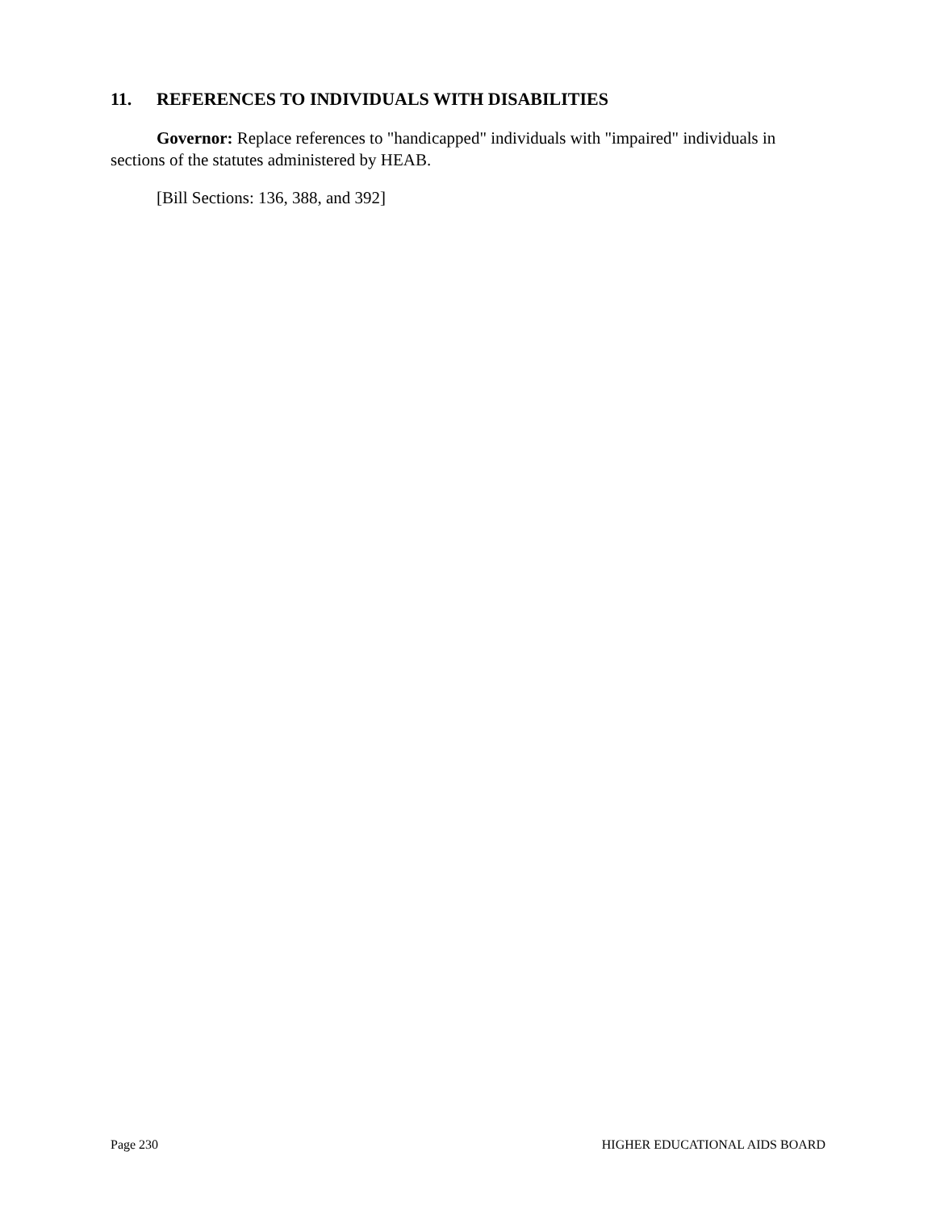11. REFERENCES TO INDIVIDUALS WITH DISABILITIES
Governor: Replace references to "handicapped" individuals with "impaired" individuals in sections of the statutes administered by HEAB.
[Bill Sections: 136, 388, and 392]
Page 230 HIGHER EDUCATIONAL AIDS BOARD